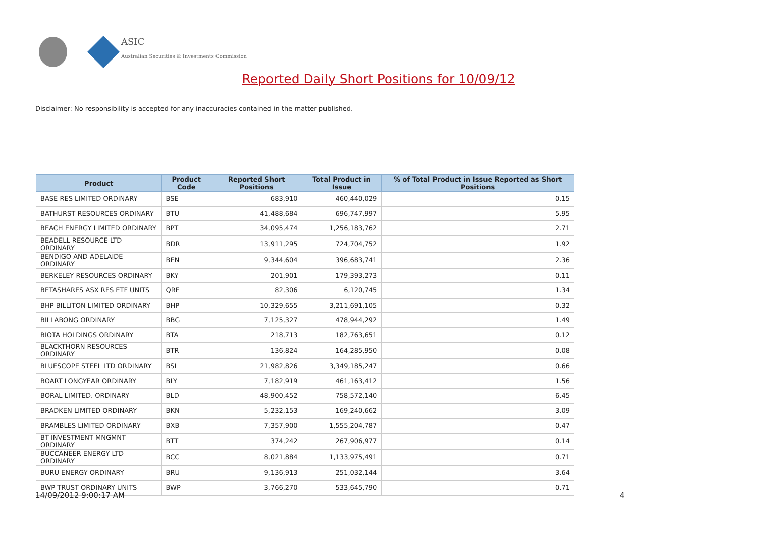ASIC
Australian Securities & Investments Commission
Reported Daily Short Positions for 10/09/12
Disclaimer: No responsibility is accepted for any inaccuracies contained in the matter published.
| Product | Product Code | Reported Short Positions | Total Product in Issue | % of Total Product in Issue Reported as Short Positions |
| --- | --- | --- | --- | --- |
| BASE RES LIMITED ORDINARY | BSE | 683,910 | 460,440,029 | 0.15 |
| BATHURST RESOURCES ORDINARY | BTU | 41,488,684 | 696,747,997 | 5.95 |
| BEACH ENERGY LIMITED ORDINARY | BPT | 34,095,474 | 1,256,183,762 | 2.71 |
| BEADELL RESOURCE LTD ORDINARY | BDR | 13,911,295 | 724,704,752 | 1.92 |
| BENDIGO AND ADELAIDE ORDINARY | BEN | 9,344,604 | 396,683,741 | 2.36 |
| BERKELEY RESOURCES ORDINARY | BKY | 201,901 | 179,393,273 | 0.11 |
| BETASHARES ASX RES ETF UNITS | QRE | 82,306 | 6,120,745 | 1.34 |
| BHP BILLITON LIMITED ORDINARY | BHP | 10,329,655 | 3,211,691,105 | 0.32 |
| BILLABONG ORDINARY | BBG | 7,125,327 | 478,944,292 | 1.49 |
| BIOTA HOLDINGS ORDINARY | BTA | 218,713 | 182,763,651 | 0.12 |
| BLACKTHORN RESOURCES ORDINARY | BTR | 136,824 | 164,285,950 | 0.08 |
| BLUESCOPE STEEL LTD ORDINARY | BSL | 21,982,826 | 3,349,185,247 | 0.66 |
| BOART LONGYEAR ORDINARY | BLY | 7,182,919 | 461,163,412 | 1.56 |
| BORAL LIMITED. ORDINARY | BLD | 48,900,452 | 758,572,140 | 6.45 |
| BRADKEN LIMITED ORDINARY | BKN | 5,232,153 | 169,240,662 | 3.09 |
| BRAMBLES LIMITED ORDINARY | BXB | 7,357,900 | 1,555,204,787 | 0.47 |
| BT INVESTMENT MNGMNT ORDINARY | BTT | 374,242 | 267,906,977 | 0.14 |
| BUCCANEER ENERGY LTD ORDINARY | BCC | 8,021,884 | 1,133,975,491 | 0.71 |
| BURU ENERGY ORDINARY | BRU | 9,136,913 | 251,032,144 | 3.64 |
| BWP TRUST ORDINARY UNITS | BWP | 3,766,270 | 533,645,790 | 0.71 |
14/09/2012 9:00:17 AM 4